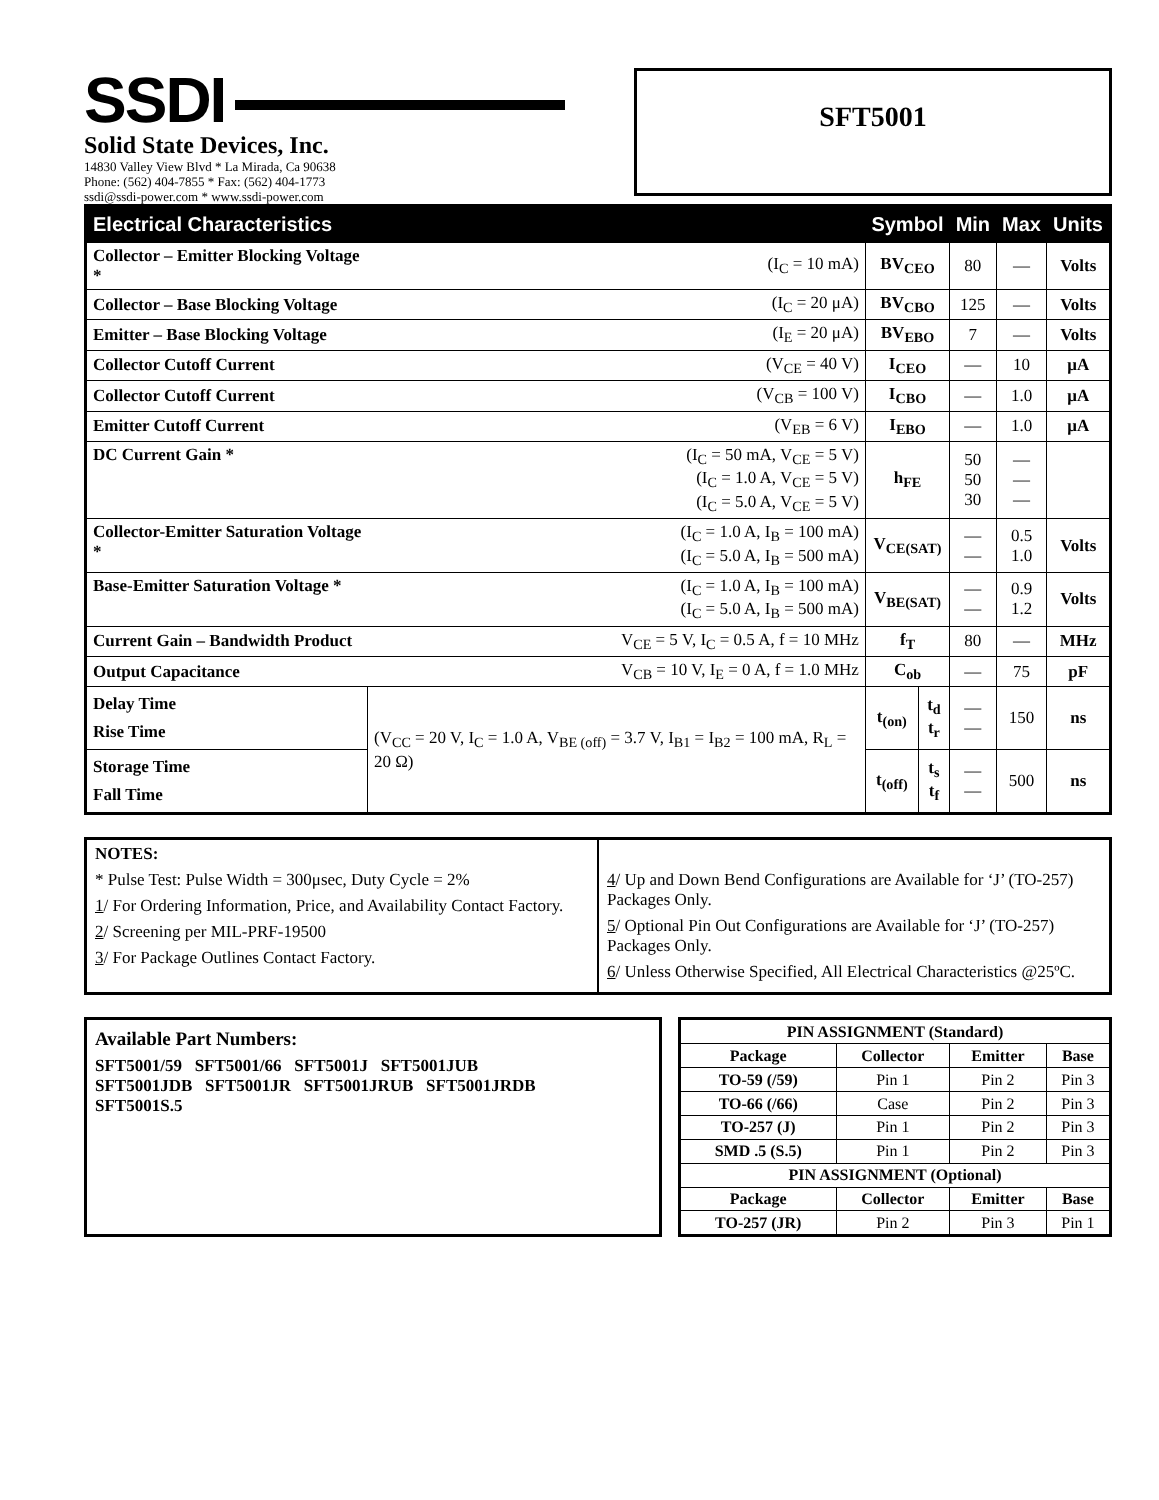SSDI
Solid State Devices, Inc.
14830 Valley View Blvd * La Mirada, Ca 90638
Phone: (562) 404-7855 * Fax: (562) 404-1773
ssdi@ssdi-power.com * www.ssdi-power.com
SFT5001
| Electrical Characteristics | | Symbol | | Min | Max | Units |
| --- | --- | --- | --- | --- | --- | --- |
| Collector – Emitter Blocking Voltage * | (I<sub>C</sub> = 10 mA) | BV<sub>CEO</sub> | | 80 | — | Volts |
| Collector – Base Blocking Voltage | (I<sub>C</sub> = 20 μA) | BV<sub>CBO</sub> | | 125 | — | Volts |
| Emitter – Base Blocking Voltage | (I<sub>E</sub> = 20 μA) | BV<sub>EBO</sub> | | 7 | — | Volts |
| Collector Cutoff Current | (V<sub>CE</sub> = 40 V) | I<sub>CEO</sub> | | — | 10 | μA |
| Collector Cutoff Current | (V<sub>CB</sub> = 100 V) | I<sub>CBO</sub> | | — | 1.0 | μA |
| Emitter Cutoff Current | (V<sub>EB</sub> = 6 V) | I<sub>EBO</sub> | | — | 1.0 | μA |
| DC Current Gain * | (I<sub>C</sub> = 50 mA, V<sub>CE</sub> = 5 V) (I<sub>C</sub> = 1.0 A, V<sub>CE</sub> = 5 V) (I<sub>C</sub> = 5.0 A, V<sub>CE</sub> = 5 V) | h<sub>FE</sub> | | 50 50 30 | — — — | |
| Collector-Emitter Saturation Voltage * | (I<sub>C</sub> = 1.0 A, I<sub>B</sub> = 100 mA) (I<sub>C</sub> = 5.0 A, I<sub>B</sub> = 500 mA) | V<sub>CE(SAT)</sub> | | — — | 0.5 1.0 | Volts |
| Base-Emitter Saturation Voltage * | (I<sub>C</sub> = 1.0 A, I<sub>B</sub> = 100 mA) (I<sub>C</sub> = 5.0 A, I<sub>B</sub> = 500 mA) | V<sub>BE(SAT)</sub> | | — — | 0.9 1.2 | Volts |
| Current Gain – Bandwidth Product | V<sub>CE</sub> = 5 V, I<sub>C</sub> = 0.5 A, f = 10 MHz | f<sub>T</sub> | | 80 | — | MHz |
| Output Capacitance | V<sub>CB</sub> = 10 V, I<sub>E</sub> = 0 A, f = 1.0 MHz | C<sub>ob</sub> | | — | 75 | pF |
| Delay Time Rise Time | (V<sub>CC</sub> = 20 V, I<sub>C</sub> = 1.0 A, V<sub>BE (off)</sub> = 3.7 V, I<sub>B1</sub> = I<sub>B2</sub> = 100 mA, R<sub>L</sub> = 20 Ω) | t<sub>(on)</sub> | t<sub>d</sub> t<sub>r</sub> | — — | 150 | ns |
| Storage Time Fall Time | | t<sub>(off)</sub> | t<sub>s</sub> t<sub>f</sub> | — — | 500 | ns |
NOTES:
* Pulse Test: Pulse Width = 300μsec, Duty Cycle = 2%
1/ For Ordering Information, Price, and Availability Contact Factory.
2/ Screening per MIL-PRF-19500
3/ For Package Outlines Contact Factory.
4/ Up and Down Bend Configurations are Available for ‘J’ (TO-257) Packages Only.
5/ Optional Pin Out Configurations are Available for ‘J’ (TO-257) Packages Only.
6/ Unless Otherwise Specified, All Electrical Characteristics @25ºC.
Available Part Numbers:
SFT5001/59 SFT5001/66 SFT5001J SFT5001JUB
SFT5001JDB SFT5001JR SFT5001JRUB SFT5001JRDB
SFT5001S.5
| PIN ASSIGNMENT (Standard) | | | |
| Package | Collector | Emitter | Base |
| TO-59 (/59) | Pin 1 | Pin 2 | Pin 3 |
| TO-66 (/66) | Case | Pin 2 | Pin 3 |
| TO-257 (J) | Pin 1 | Pin 2 | Pin 3 |
| SMD .5 (S.5) | Pin 1 | Pin 2 | Pin 3 |
| PIN ASSIGNMENT (Optional) | | | |
| Package | Collector | Emitter | Base |
| TO-257 (JR) | Pin 2 | Pin 3 | Pin 1 |